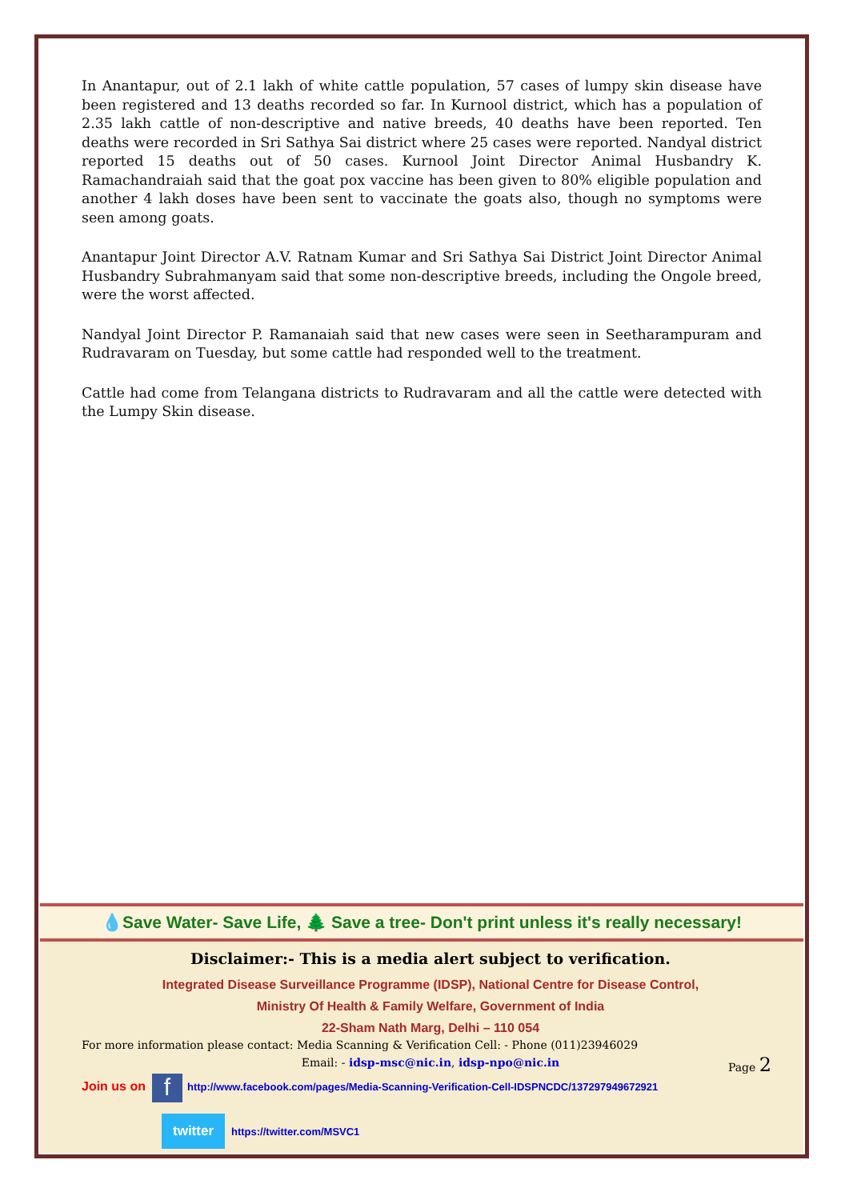In Anantapur, out of 2.1 lakh of white cattle population, 57 cases of lumpy skin disease have been registered and 13 deaths recorded so far. In Kurnool district, which has a population of 2.35 lakh cattle of non-descriptive and native breeds, 40 deaths have been reported. Ten deaths were recorded in Sri Sathya Sai district where 25 cases were reported. Nandyal district reported 15 deaths out of 50 cases. Kurnool Joint Director Animal Husbandry K. Ramachandraiah said that the goat pox vaccine has been given to 80% eligible population and another 4 lakh doses have been sent to vaccinate the goats also, though no symptoms were seen among goats.
Anantapur Joint Director A.V. Ratnam Kumar and Sri Sathya Sai District Joint Director Animal Husbandry Subrahmanyam said that some non-descriptive breeds, including the Ongole breed, were the worst affected.
Nandyal Joint Director P. Ramanaiah said that new cases were seen in Seetharampuram and Rudravaram on Tuesday, but some cattle had responded well to the treatment.
Cattle had come from Telangana districts to Rudravaram and all the cattle were detected with the Lumpy Skin disease.
💧Save Water- Save Life, 🌲 Save a tree- Don't print unless it's really necessary!
Disclaimer:- This is a media alert subject to verification.
Integrated Disease Surveillance Programme (IDSP), National Centre for Disease Control,
Ministry Of Health & Family Welfare, Government of India
22-Sham Nath Marg, Delhi – 110 054
For more information please contact: Media Scanning & Verification Cell: - Phone (011)23946029
Email: - idsp-msc@nic.in, idsp-npo@nic.in
Join us on f http://www.facebook.com/pages/Media-Scanning-Verification-Cell-IDSPNCDC/137297949672921
twitter https://twitter.com/MSVC1
Page 2